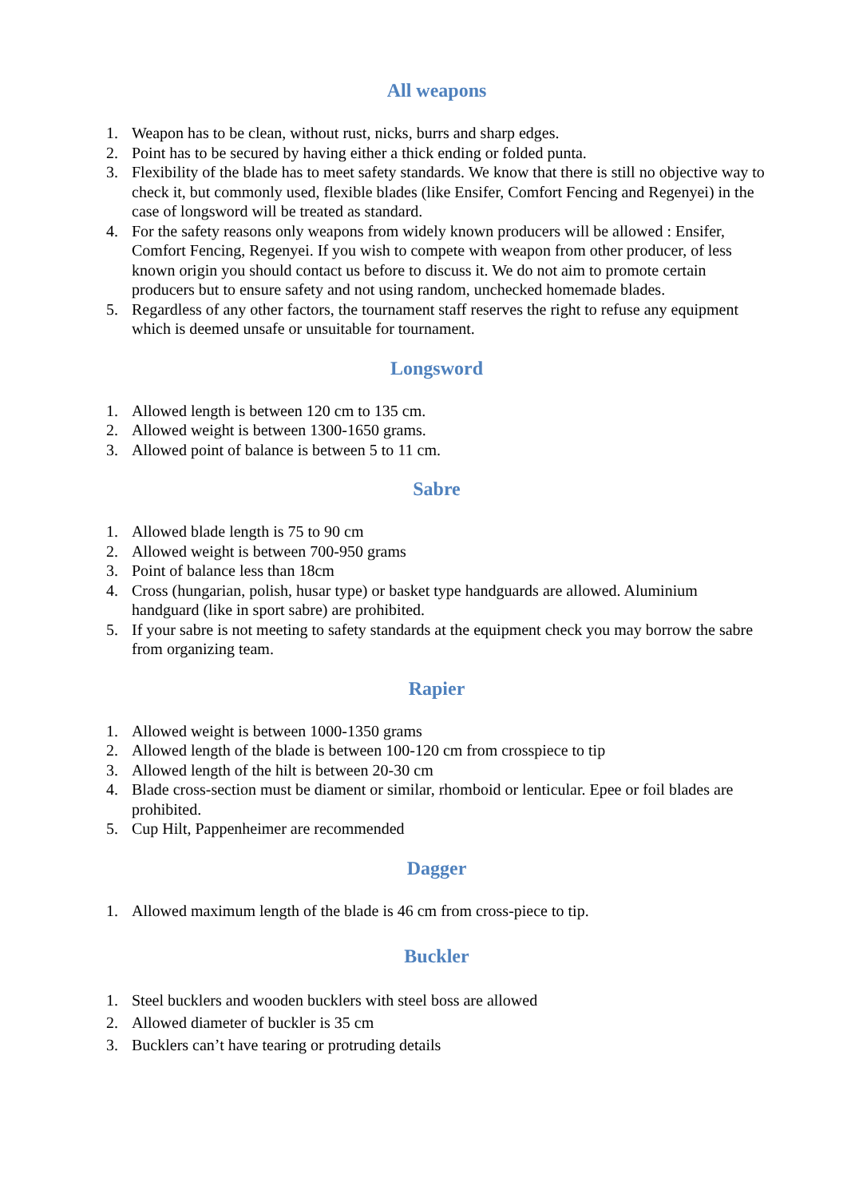All weapons
1. Weapon has to be clean, without rust, nicks, burrs and sharp edges.
2. Point has to be secured by having either a thick ending or folded punta.
3. Flexibility of the blade has to meet safety standards. We know that there is still no objective way to check it, but commonly used, flexible blades (like Ensifer, Comfort Fencing and Regenyei) in the case of longsword will be treated as standard.
4. For the safety reasons only weapons from widely known producers will be allowed : Ensifer, Comfort Fencing, Regenyei. If you wish to compete with weapon from other producer, of less known origin you should contact us before to discuss it. We do not aim to promote certain producers but to ensure safety and not using random, unchecked homemade blades.
5. Regardless of any other factors, the tournament staff reserves the right to refuse any equipment which is deemed unsafe or unsuitable for tournament.
Longsword
1. Allowed length is between 120 cm to 135 cm.
2. Allowed weight is between 1300-1650 grams.
3. Allowed point of balance is between 5 to 11 cm.
Sabre
1. Allowed blade length is 75 to 90 cm
2. Allowed weight is between 700-950 grams
3. Point of balance less than 18cm
4. Cross (hungarian, polish, husar type) or basket type handguards are allowed. Aluminium handguard (like in sport sabre) are prohibited.
5. If your sabre is not meeting to safety standards at the equipment check you may borrow the sabre from organizing team.
Rapier
1. Allowed weight is between 1000-1350 grams
2. Allowed length of the blade is between 100-120 cm from crosspiece to tip
3. Allowed length of the hilt is between 20-30 cm
4. Blade cross-section must be diament or similar, rhomboid or lenticular. Epee or foil blades are prohibited.
5. Cup Hilt, Pappenheimer are recommended
Dagger
1. Allowed maximum length of the blade is 46 cm from cross-piece to tip.
Buckler
1. Steel bucklers and wooden bucklers with steel boss are allowed
2. Allowed diameter of buckler is 35 cm
3. Bucklers can’t have tearing or protruding details